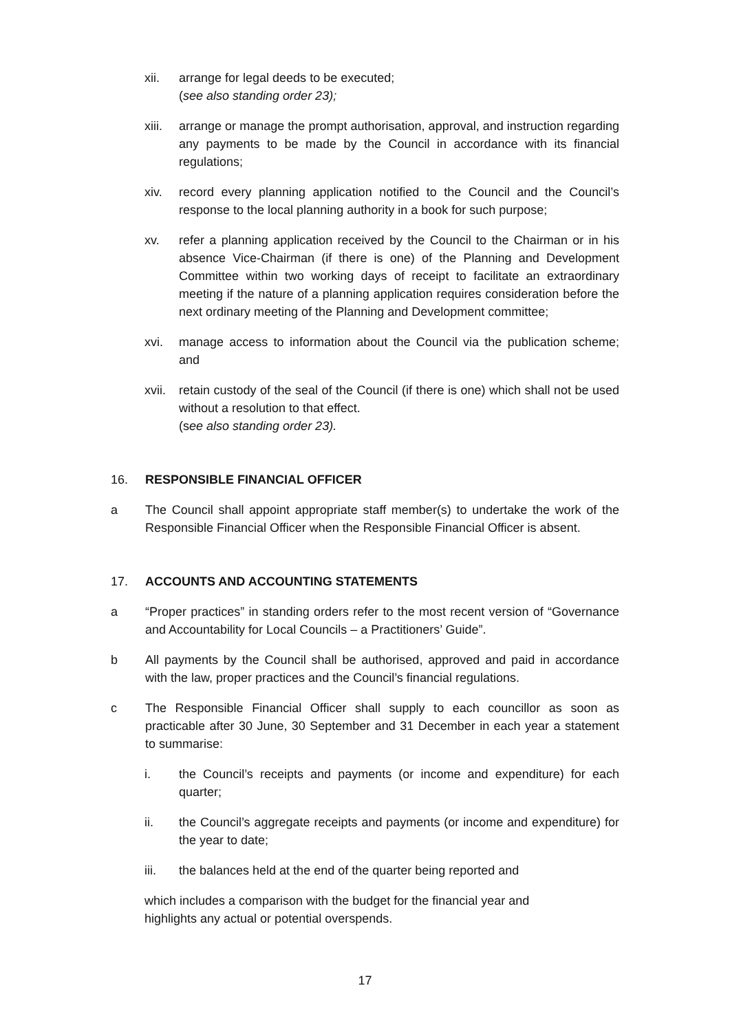xii. arrange for legal deeds to be executed;
(see also standing order 23);
xiii. arrange or manage the prompt authorisation, approval, and instruction regarding any payments to be made by the Council in accordance with its financial regulations;
xiv. record every planning application notified to the Council and the Council’s response to the local planning authority in a book for such purpose;
xv. refer a planning application received by the Council to the Chairman or in his absence Vice-Chairman (if there is one) of the Planning and Development Committee within two working days of receipt to facilitate an extraordinary meeting if the nature of a planning application requires consideration before the next ordinary meeting of the Planning and Development committee;
xvi. manage access to information about the Council via the publication scheme; and
xvii. retain custody of the seal of the Council (if there is one) which shall not be used without a resolution to that effect.
(see also standing order 23).
16. RESPONSIBLE FINANCIAL OFFICER
a The Council shall appoint appropriate staff member(s) to undertake the work of the Responsible Financial Officer when the Responsible Financial Officer is absent.
17. ACCOUNTS AND ACCOUNTING STATEMENTS
a “Proper practices” in standing orders refer to the most recent version of “Governance and Accountability for Local Councils – a Practitioners’ Guide”.
b All payments by the Council shall be authorised, approved and paid in accordance with the law, proper practices and the Council’s financial regulations.
c The Responsible Financial Officer shall supply to each councillor as soon as practicable after 30 June, 30 September and 31 December in each year a statement to summarise:
i. the Council’s receipts and payments (or income and expenditure) for each quarter;
ii. the Council’s aggregate receipts and payments (or income and expenditure) for the year to date;
iii. the balances held at the end of the quarter being reported and
which includes a comparison with the budget for the financial year and
highlights any actual or potential overspends.
17